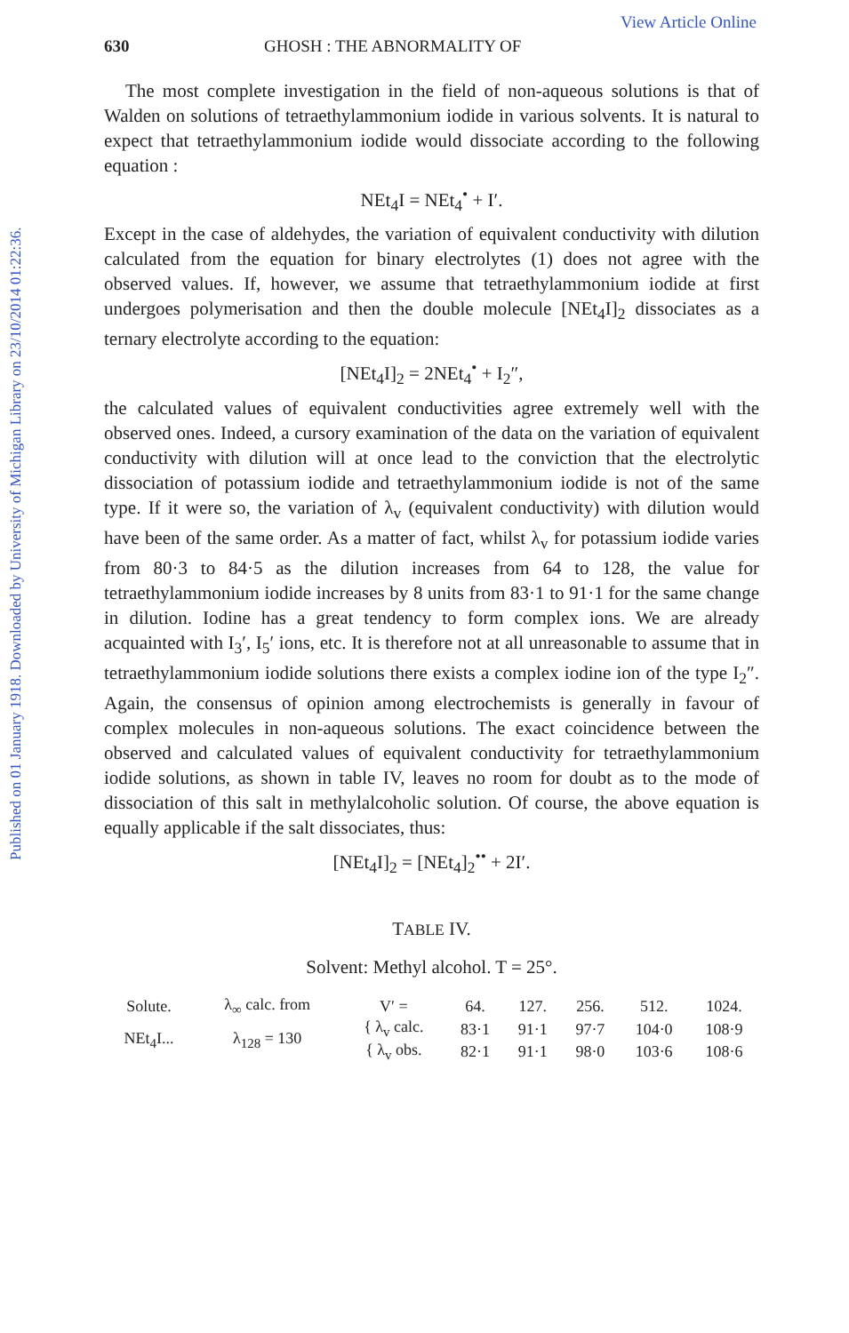Published on 01 January 1918. Downloaded by University of Michigan Library on 23/10/2014 01:22:36.
View Article Online
630 GHOSH : THE ABNORMALITY OF
The most complete investigation in the field of non-aqueous solutions is that of Walden on solutions of tetraethylammonium iodide in various solvents. It is natural to expect that tetraethylammonium iodide would dissociate according to the following equation :
NEt<sub>4</sub>I = NEt<sub>4</sub><sup>•</sup> + I′.
Except in the case of aldehydes, the variation of equivalent conductivity with dilution calculated from the equation for binary electrolytes (1) does not agree with the observed values. If, however, we assume that tetraethylammonium iodide at first undergoes polymerisation and then the double molecule [NEt<sub>4</sub>I]<sub>2</sub> dissociates as a ternary electrolyte according to the equation:
[NEt<sub>4</sub>I]<sub>2</sub> = 2NEt<sub>4</sub><sup>•</sup> + I<sub>2</sub>″,
the calculated values of equivalent conductivities agree extremely well with the observed ones. Indeed, a cursory examination of the data on the variation of equivalent conductivity with dilution will at once lead to the conviction that the electrolytic dissociation of potassium iodide and tetraethylammonium iodide is not of the same type. If it were so, the variation of λ<sub>v</sub> (equivalent conductivity) with dilution would have been of the same order. As a matter of fact, whilst λ<sub>v</sub> for potassium iodide varies from 80·3 to 84·5 as the dilution increases from 64 to 128, the value for tetraethylammonium iodide increases by 8 units from 83·1 to 91·1 for the same change in dilution. Iodine has a great tendency to form complex ions. We are already acquainted with I<sub>3</sub>′, I<sub>5</sub>′ ions, etc. It is therefore not at all unreasonable to assume that in tetraethylammonium iodide solutions there exists a complex iodine ion of the type I<sub>2</sub>″. Again, the consensus of opinion among electrochemists is generally in favour of complex molecules in non-aqueous solutions. The exact coincidence between the observed and calculated values of equivalent conductivity for tetraethylammonium iodide solutions, as shown in table IV, leaves no room for doubt as to the mode of dissociation of this salt in methylalcoholic solution. Of course, the above equation is equally applicable if the salt dissociates, thus:
[NEt<sub>4</sub>I]<sub>2</sub> = [NEt<sub>4</sub>]<sub>2</sub><sup>••</sup> + 2I′.
TABLE IV.
Solvent: Methyl alcohol. T = 25°.
| Solute. | λ<sub>∞</sub> calc. from | V′ = | 64. | 127. | 256. | 512. | 1024. |
| NEt<sub>4</sub>I... | λ<sub>128</sub> = 130 | { λ<sub>v</sub> calc. | 83·1 | 91·1 | 97·7 | 104·0 | 108·9 |
| | | { λ<sub>v</sub> obs. | 82·1 | 91·1 | 98·0 | 103·6 | 108·6 |